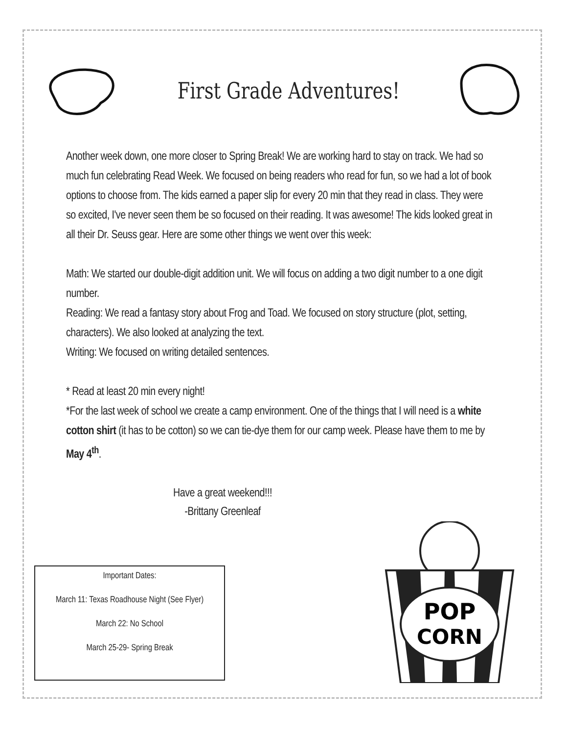First Grade Adventures!
Another week down, one more closer to Spring Break! We are working hard to stay on track. We had so much fun celebrating Read Week. We focused on being readers who read for fun, so we had a lot of book options to choose from. The kids earned a paper slip for every 20 min that they read in class. They were so excited, I've never seen them be so focused on their reading. It was awesome! The kids looked great in all their Dr. Seuss gear. Here are some other things we went over this week:
Math: We started our double-digit addition unit. We will focus on adding a two digit number to a one digit number.
Reading: We read a fantasy story about Frog and Toad. We focused on story structure (plot, setting, characters). We also looked at analyzing the text.
Writing: We focused on writing detailed sentences.
* Read at least 20 min every night!
*For the last week of school we create a camp environment. One of the things that I will need is a white cotton shirt (it has to be cotton) so we can tie-dye them for our camp week. Please have them to me by May 4<sup>th</sup>.
Have a great weekend!!!
-Brittany Greenleaf
Important Dates:
March 11: Texas Roadhouse Night (See Flyer)
March 22: No School
March 25-29- Spring Break
POP
CORN